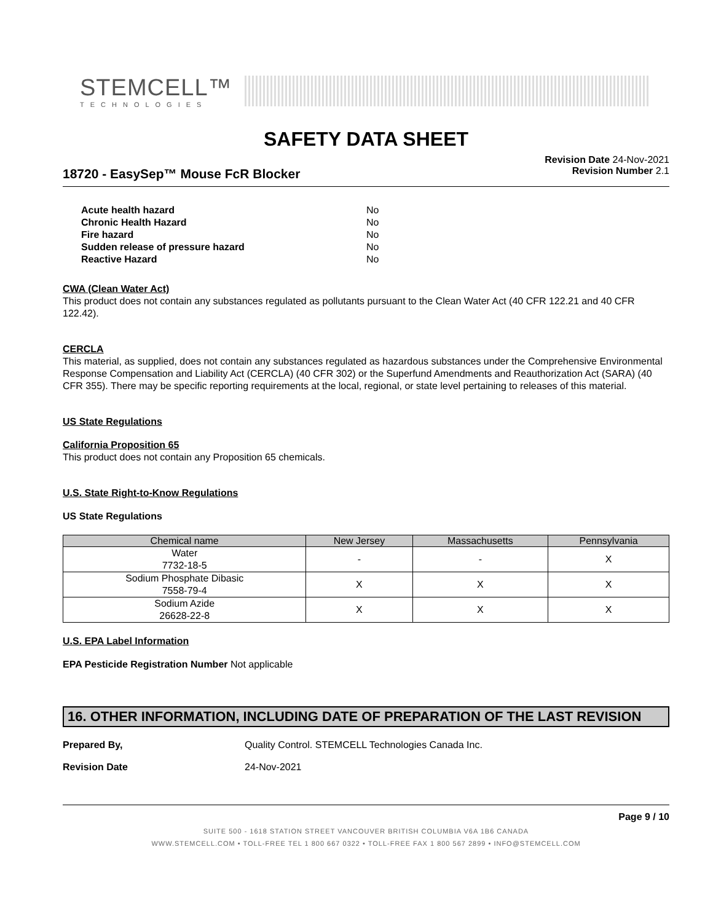STEMCELL™
TECHNOLOGIES
SAFETY DATA SHEET
18720 - EasySep™ Mouse FcR Blocker
Revision Date 24-Nov-2021
Revision Number 2.1
| Acute health hazard | No |
| Chronic Health Hazard | No |
| Fire hazard | No |
| Sudden release of pressure hazard | No |
| Reactive Hazard | No |
CWA (Clean Water Act)
This product does not contain any substances regulated as pollutants pursuant to the Clean Water Act (40 CFR 122.21 and 40 CFR 122.42).
CERCLA
This material, as supplied, does not contain any substances regulated as hazardous substances under the Comprehensive Environmental Response Compensation and Liability Act (CERCLA) (40 CFR 302) or the Superfund Amendments and Reauthorization Act (SARA) (40 CFR 355). There may be specific reporting requirements at the local, regional, or state level pertaining to releases of this material.
US State Regulations
California Proposition 65
This product does not contain any Proposition 65 chemicals.
U.S. State Right-to-Know Regulations
US State Regulations
| Chemical name | New Jersey | Massachusetts | Pennsylvania |
| --- | --- | --- | --- |
| Water 7732-18-5 | - | - | X |
| Sodium Phosphate Dibasic 7558-79-4 | X | X | X |
| Sodium Azide 26628-22-8 | X | X | X |
U.S. EPA Label Information
EPA Pesticide Registration Number Not applicable
16. OTHER INFORMATION, INCLUDING DATE OF PREPARATION OF THE LAST REVISION
Prepared By, Quality Control. STEMCELL Technologies Canada Inc.
Revision Date 24-Nov-2021
Page 9 / 10
SUITE 500 - 1618 STATION STREET VANCOUVER BRITISH COLUMBIA V6A 1B6 CANADA
WWW.STEMCELL.COM • TOLL-FREE TEL 1 800 667 0322 • TOLL-FREE FAX 1 800 567 2899 • INFO@STEMCELL.COM